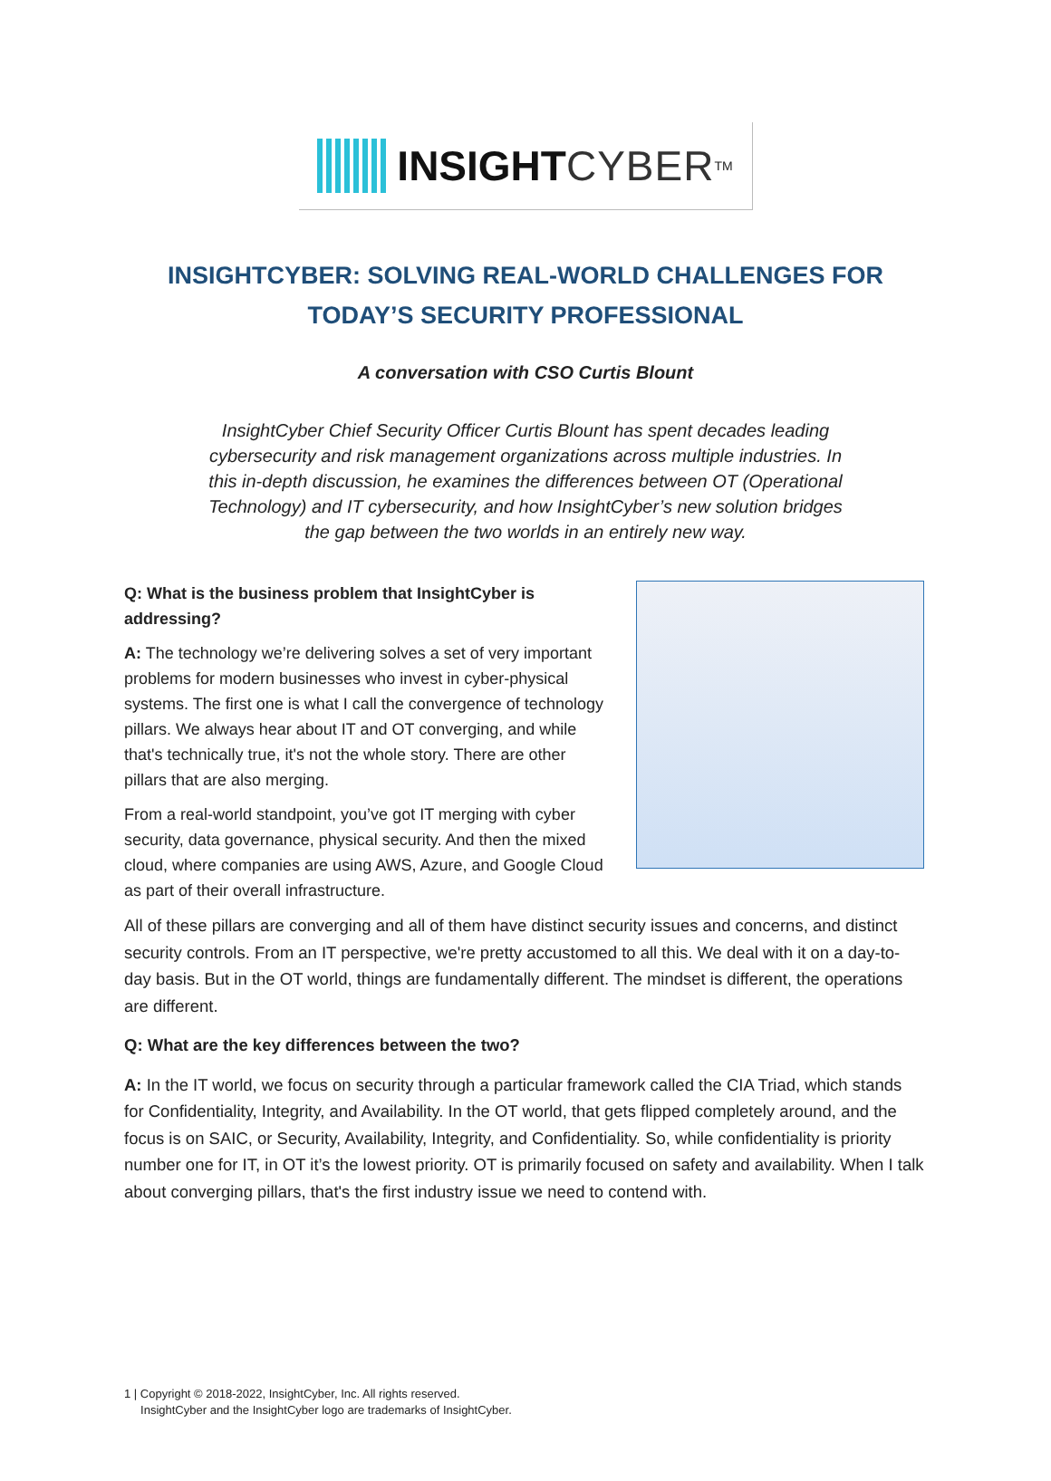INSIGHT CYBER<sup>TM</sup>
INSIGHTCYBER: SOLVING REAL-WORLD CHALLENGES FOR TODAY’S SECURITY PROFESSIONAL
A conversation with CSO Curtis Blount
InsightCyber Chief Security Officer Curtis Blount has spent decades leading cybersecurity and risk management organizations across multiple industries. In this in-depth discussion, he examines the differences between OT (Operational Technology) and IT cybersecurity, and how InsightCyber’s new solution bridges the gap between the two worlds in an entirely new way.
Q: What is the business problem that InsightCyber is addressing?
A: The technology we’re delivering solves a set of very important problems for modern businesses who invest in cyber-physical systems. The first one is what I call the convergence of technology pillars. We always hear about IT and OT converging, and while that's technically true, it's not the whole story. There are other pillars that are also merging.
From a real-world standpoint, you’ve got IT merging with cyber security, data governance, physical security. And then the mixed cloud, where companies are using AWS, Azure, and Google Cloud as part of their overall infrastructure.
All of these pillars are converging and all of them have distinct security issues and concerns, and distinct security controls. From an IT perspective, we're pretty accustomed to all this. We deal with it on a day-to-day basis. But in the OT world, things are fundamentally different. The mindset is different, the operations are different.
Q: What are the key differences between the two?
A: In the IT world, we focus on security through a particular framework called the CIA Triad, which stands for Confidentiality, Integrity, and Availability. In the OT world, that gets flipped completely around, and the focus is on SAIC, or Security, Availability, Integrity, and Confidentiality. So, while confidentiality is priority number one for IT, in OT it’s the lowest priority. OT is primarily focused on safety and availability. When I talk about converging pillars, that's the first industry issue we need to contend with.
1 | Copyright © 2018-2022, InsightCyber, Inc. All rights reserved.
InsightCyber and the InsightCyber logo are trademarks of InsightCyber.